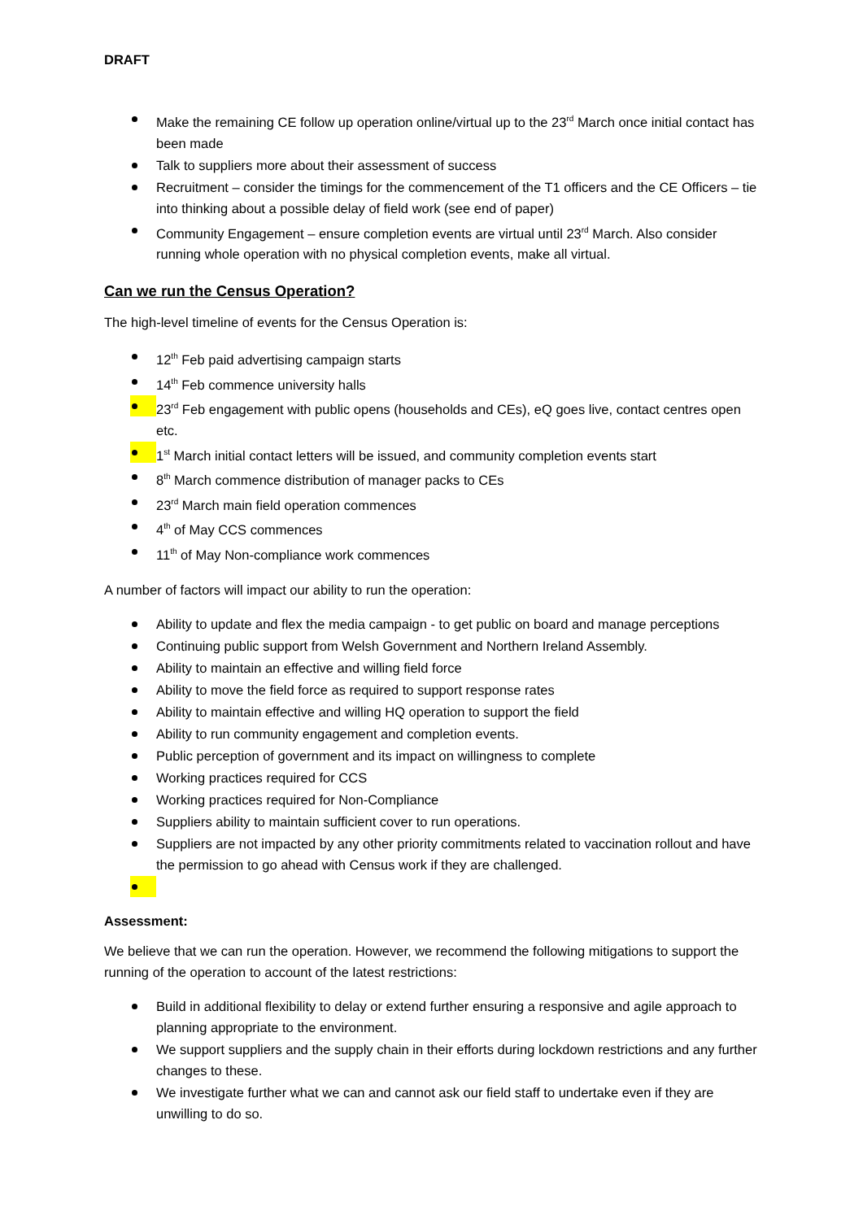DRAFT
Make the remaining CE follow up operation online/virtual up to the 23<sup>rd</sup> March once initial contact has been made
Talk to suppliers more about their assessment of success
Recruitment – consider the timings for the commencement of the T1 officers and the CE Officers – tie into thinking about a possible delay of field work (see end of paper)
Community Engagement – ensure completion events are virtual until 23<sup>rd</sup> March. Also consider running whole operation with no physical completion events, make all virtual.
Can we run the Census Operation?
The high-level timeline of events for the Census Operation is:
12<sup>th</sup> Feb paid advertising campaign starts
14<sup>th</sup> Feb commence university halls
23<sup>rd</sup> Feb engagement with public opens (households and CEs), eQ goes live, contact centres open etc.
1<sup>st</sup> March initial contact letters will be issued, and community completion events start
8<sup>th</sup> March commence distribution of manager packs to CEs
23<sup>rd</sup> March main field operation commences
4<sup>th</sup> of May CCS commences
11<sup>th</sup> of May Non-compliance work commences
A number of factors will impact our ability to run the operation:
Ability to update and flex the media campaign - to get public on board and manage perceptions
Continuing public support from Welsh Government and Northern Ireland Assembly.
Ability to maintain an effective and willing field force
Ability to move the field force as required to support response rates
Ability to maintain effective and willing HQ operation to support the field
Ability to run community engagement and completion events.
Public perception of government and its impact on willingness to complete
Working practices required for CCS
Working practices required for Non-Compliance
Suppliers ability to maintain sufficient cover to run operations.
Suppliers are not impacted by any other priority commitments related to vaccination rollout and have the permission to go ahead with Census work if they are challenged.
Assessment:
We believe that we can run the operation. However, we recommend the following mitigations to support the running of the operation to account of the latest restrictions:
Build in additional flexibility to delay or extend further ensuring a responsive and agile approach to planning appropriate to the environment.
We support suppliers and the supply chain in their efforts during lockdown restrictions and any further changes to these.
We investigate further what we can and cannot ask our field staff to undertake even if they are unwilling to do so.